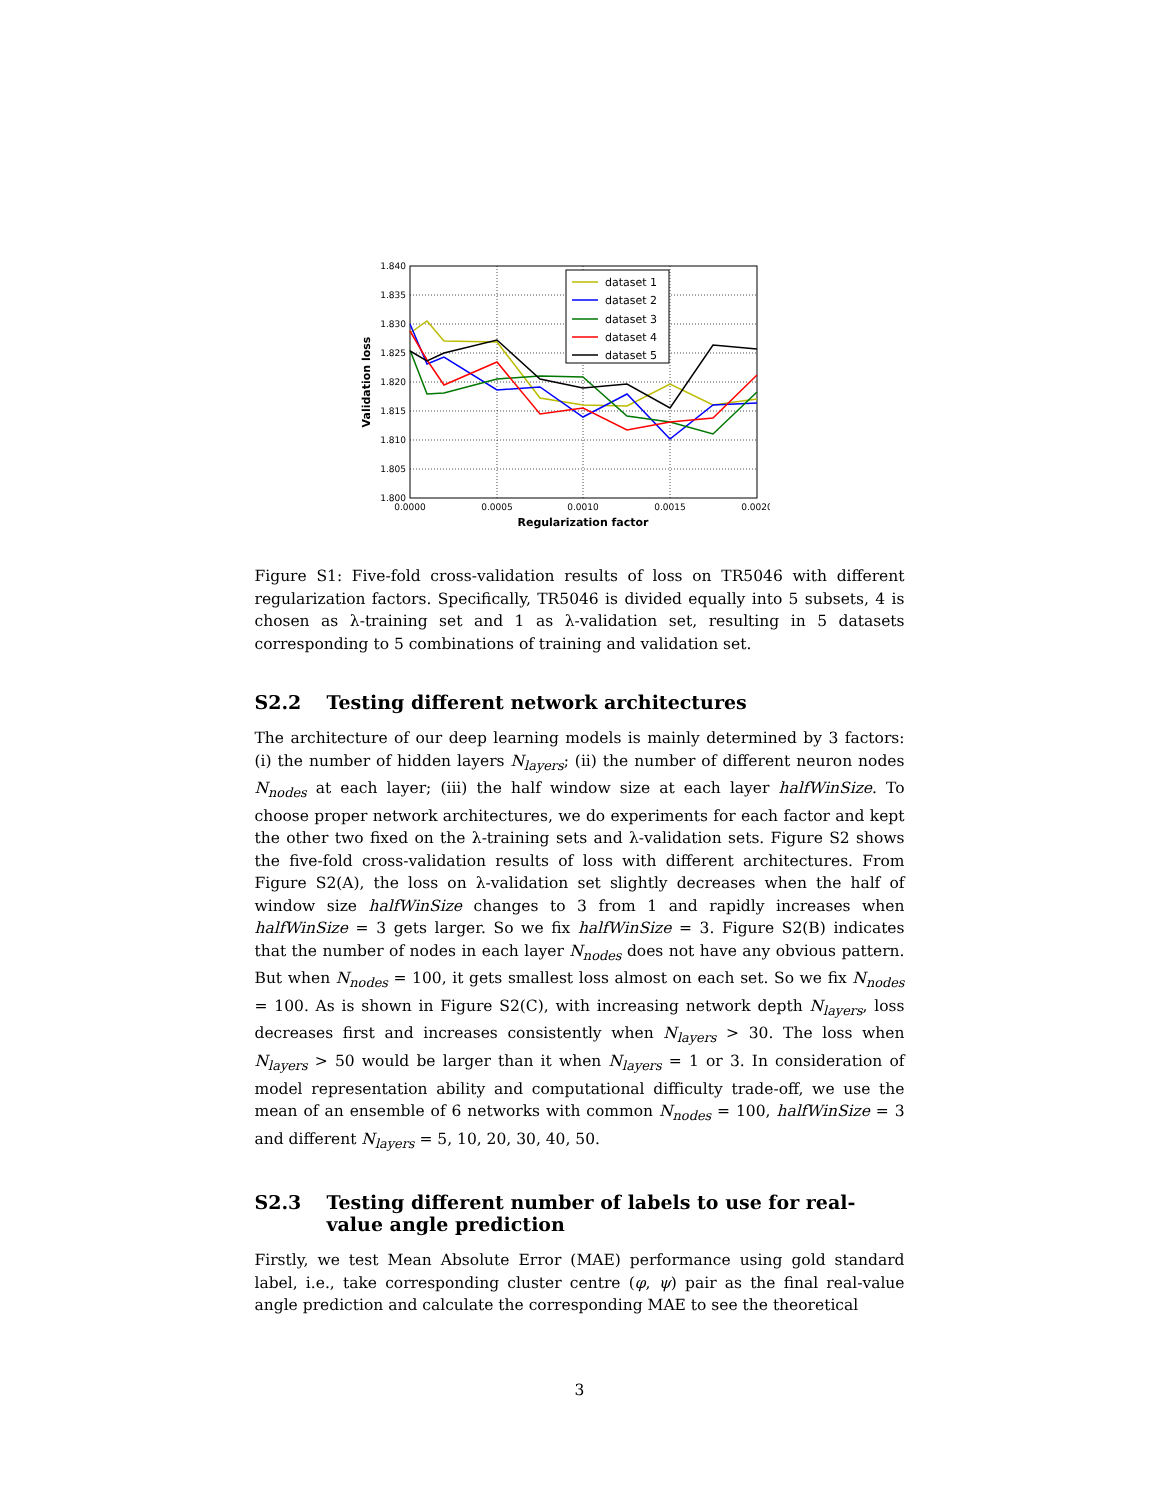1.840
1.835
1.830
1.825
1.820
1.815
1.810
1.805
1.800
0.0000
0.0005
0.0010
0.0015
0.0020
Regularization factor
Validation loss
dataset 1
dataset 2
dataset 3
dataset 4
dataset 5
Figure S1: Five-fold cross-validation results of loss on TR5046 with different regularization factors. Specifically, TR5046 is divided equally into 5 subsets, 4 is chosen as λ-training set and 1 as λ-validation set, resulting in 5 datasets corresponding to 5 combinations of training and validation set.
S2.2 Testing different network architectures
The architecture of our deep learning models is mainly determined by 3 factors: (i) the number of hidden layers N<sub>layers</sub>; (ii) the number of different neuron nodes N<sub>nodes</sub> at each layer; (iii) the half window size at each layer halfWinSize. To choose proper network architectures, we do experiments for each factor and kept the other two fixed on the λ-training sets and λ-validation sets. Figure S2 shows the five-fold cross-validation results of loss with different architectures. From Figure S2(A), the loss on λ-validation set slightly decreases when the half of window size halfWinSize changes to 3 from 1 and rapidly increases when halfWinSize = 3 gets larger. So we fix halfWinSize = 3. Figure S2(B) indicates that the number of nodes in each layer N<sub>nodes</sub> does not have any obvious pattern. But when N<sub>nodes</sub> = 100, it gets smallest loss almost on each set. So we fix N<sub>nodes</sub> = 100. As is shown in Figure S2(C), with increasing network depth N<sub>layers</sub>, loss decreases first and increases consistently when N<sub>layers</sub> > 30. The loss when N<sub>layers</sub> > 50 would be larger than it when N<sub>layers</sub> = 1 or 3. In consideration of model representation ability and computational difficulty trade-off, we use the mean of an ensemble of 6 networks with common N<sub>nodes</sub> = 100, halfWinSize = 3 and different N<sub>layers</sub> = 5, 10, 20, 30, 40, 50.
S2.3 Testing different number of labels to use for real-value angle prediction
Firstly, we test Mean Absolute Error (MAE) performance using gold standard label, i.e., take corresponding cluster centre (φ, ψ) pair as the final real-value angle prediction and calculate the corresponding MAE to see the theoretical
3